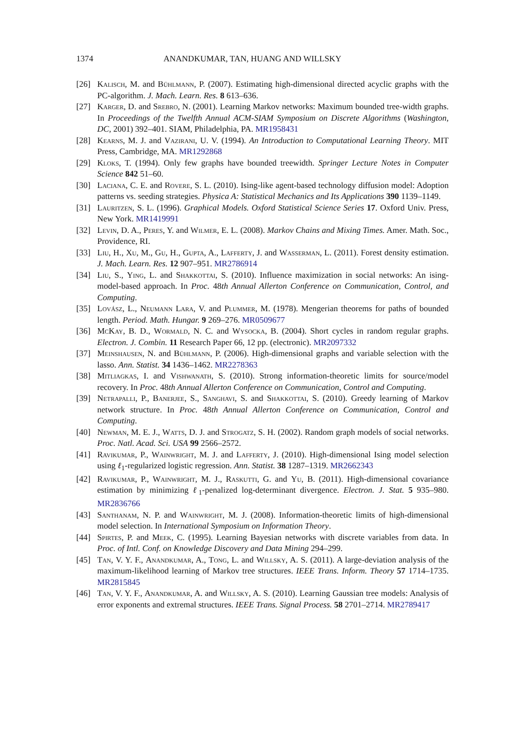1374 ANANDKUMAR, TAN, HUANG AND WILLSKY
[26] Kalisch, M. and Bühlmann, P. (2007). Estimating high-dimensional directed acyclic graphs with the PC-algorithm. J. Mach. Learn. Res. 8 613–636.
[27] Karger, D. and Srebro, N. (2001). Learning Markov networks: Maximum bounded tree-width graphs. In Proceedings of the Twelfth Annual ACM-SIAM Symposium on Discrete Algorithms (Washington, DC, 2001) 392–401. SIAM, Philadelphia, PA. MR1958431
[28] Kearns, M. J. and Vazirani, U. V. (1994). An Introduction to Computational Learning Theory. MIT Press, Cambridge, MA. MR1292868
[29] Kloks, T. (1994). Only few graphs have bounded treewidth. Springer Lecture Notes in Computer Science 842 51–60.
[30] Laciana, C. E. and Rovere, S. L. (2010). Ising-like agent-based technology diffusion model: Adoption patterns vs. seeding strategies. Physica A: Statistical Mechanics and Its Applications 390 1139–1149.
[31] Lauritzen, S. L. (1996). Graphical Models. Oxford Statistical Science Series 17. Oxford Univ. Press, New York. MR1419991
[32] Levin, D. A., Peres, Y. and Wilmer, E. L. (2008). Markov Chains and Mixing Times. Amer. Math. Soc., Providence, RI.
[33] Liu, H., Xu, M., Gu, H., Gupta, A., Lafferty, J. and Wasserman, L. (2011). Forest density estimation. J. Mach. Learn. Res. 12 907–951. MR2786914
[34] Liu, S., Ying, L. and Shakkottai, S. (2010). Influence maximization in social networks: An ising-model-based approach. In Proc. 48th Annual Allerton Conference on Communication, Control, and Computing.
[35] Lovász, L., Neumann Lara, V. and Plummer, M. (1978). Mengerian theorems for paths of bounded length. Period. Math. Hungar. 9 269–276. MR0509677
[36] McKay, B. D., Wormald, N. C. and Wysocka, B. (2004). Short cycles in random regular graphs. Electron. J. Combin. 11 Research Paper 66, 12 pp. (electronic). MR2097332
[37] Meinshausen, N. and Bühlmann, P. (2006). High-dimensional graphs and variable selection with the lasso. Ann. Statist. 34 1436–1462. MR2278363
[38] Mitliagkas, I. and Vishwanath, S. (2010). Strong information-theoretic limits for source/model recovery. In Proc. 48th Annual Allerton Conference on Communication, Control and Computing.
[39] Netrapalli, P., Banerjee, S., Sanghavi, S. and Shakkottai, S. (2010). Greedy learning of Markov network structure. In Proc. 48th Annual Allerton Conference on Communication, Control and Computing.
[40] Newman, M. E. J., Watts, D. J. and Strogatz, S. H. (2002). Random graph models of social networks. Proc. Natl. Acad. Sci. USA 99 2566–2572.
[41] Ravikumar, P., Wainwright, M. J. and Lafferty, J. (2010). High-dimensional Ising model selection using ℓ<sub>1</sub>-regularized logistic regression. Ann. Statist. 38 1287–1319. MR2662343
[42] Ravikumar, P., Wainwright, M. J., Raskutti, G. and Yu, B. (2011). High-dimensional covariance estimation by minimizing ℓ<sub>1</sub>-penalized log-determinant divergence. Electron. J. Stat. 5 935–980. MR2836766
[43] Santhanam, N. P. and Wainwright, M. J. (2008). Information-theoretic limits of high-dimensional model selection. In International Symposium on Information Theory.
[44] Spirtes, P. and Meek, C. (1995). Learning Bayesian networks with discrete variables from data. In Proc. of Intl. Conf. on Knowledge Discovery and Data Mining 294–299.
[45] Tan, V. Y. F., Anandkumar, A., Tong, L. and Willsky, A. S. (2011). A large-deviation analysis of the maximum-likelihood learning of Markov tree structures. IEEE Trans. Inform. Theory 57 1714–1735. MR2815845
[46] Tan, V. Y. F., Anandkumar, A. and Willsky, A. S. (2010). Learning Gaussian tree models: Analysis of error exponents and extremal structures. IEEE Trans. Signal Process. 58 2701–2714. MR2789417